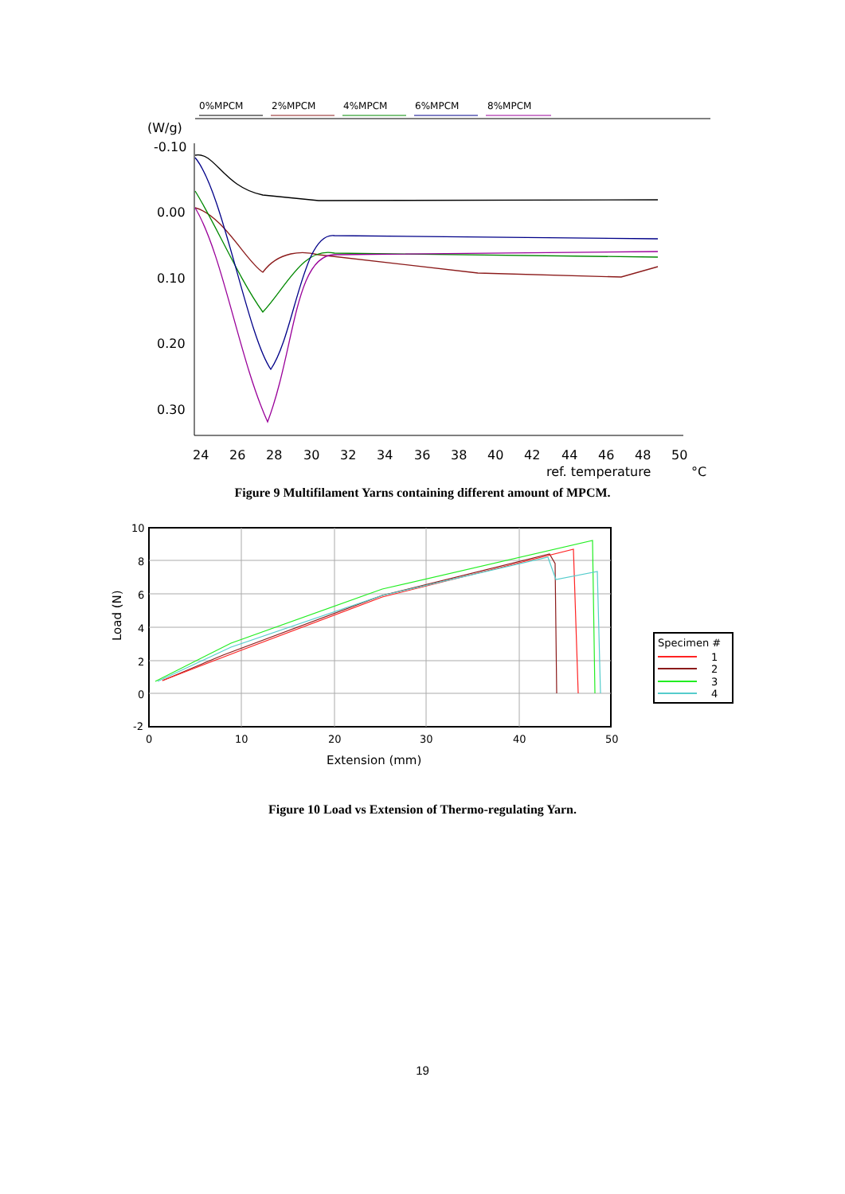0%MPCM
2%MPCM
4%MPCM
6%MPCM
8%MPCM
(W/g)
-0.10
0.00
0.10
0.20
0.30
24
26
28
30
32
34
36
38
40
42
44
46
48
50
ref. temperature
°C
Figure 9 Multifilament Yarns containing different amount of MPCM.
10
8
6
4
2
0
-2
0
10
20
30
40
50
Extension (mm)
Load (N)
Specimen #
1
2
3
4
Figure 10 Load vs Extension of Thermo-regulating Yarn.
19